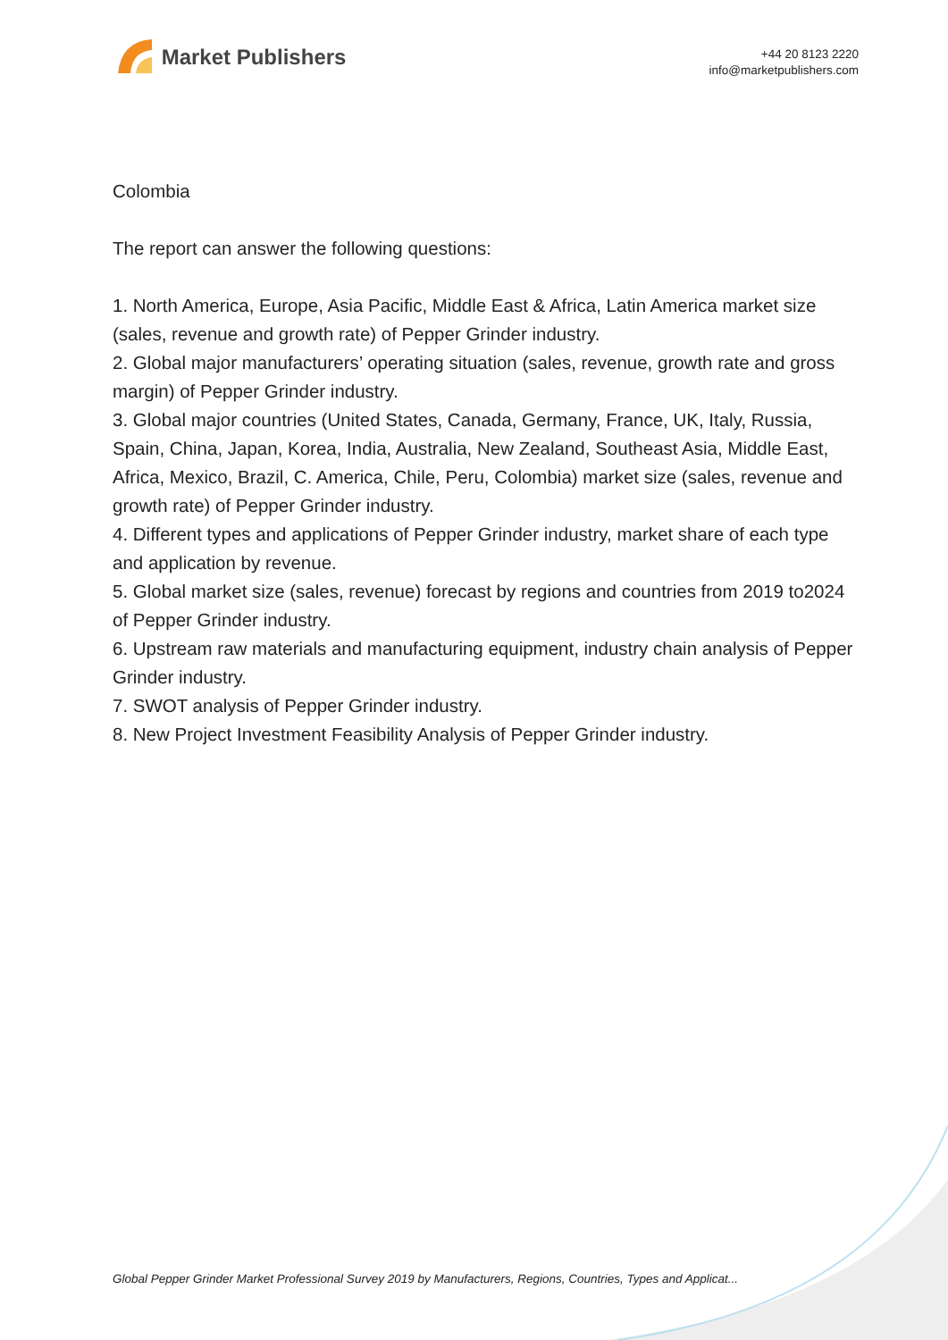Market Publishers
+44 20 8123 2220
info@marketpublishers.com
Colombia
The report can answer the following questions:
1. North America, Europe, Asia Pacific, Middle East & Africa, Latin America market size (sales, revenue and growth rate) of Pepper Grinder industry.
2. Global major manufacturers’ operating situation (sales, revenue, growth rate and gross margin) of Pepper Grinder industry.
3. Global major countries (United States, Canada, Germany, France, UK, Italy, Russia, Spain, China, Japan, Korea, India, Australia, New Zealand, Southeast Asia, Middle East, Africa, Mexico, Brazil, C. America, Chile, Peru, Colombia) market size (sales, revenue and growth rate) of Pepper Grinder industry.
4. Different types and applications of Pepper Grinder industry, market share of each type and application by revenue.
5. Global market size (sales, revenue) forecast by regions and countries from 2019 to2024 of Pepper Grinder industry.
6. Upstream raw materials and manufacturing equipment, industry chain analysis of Pepper Grinder industry.
7. SWOT analysis of Pepper Grinder industry.
8. New Project Investment Feasibility Analysis of Pepper Grinder industry.
Global Pepper Grinder Market Professional Survey 2019 by Manufacturers, Regions, Countries, Types and Applicat...